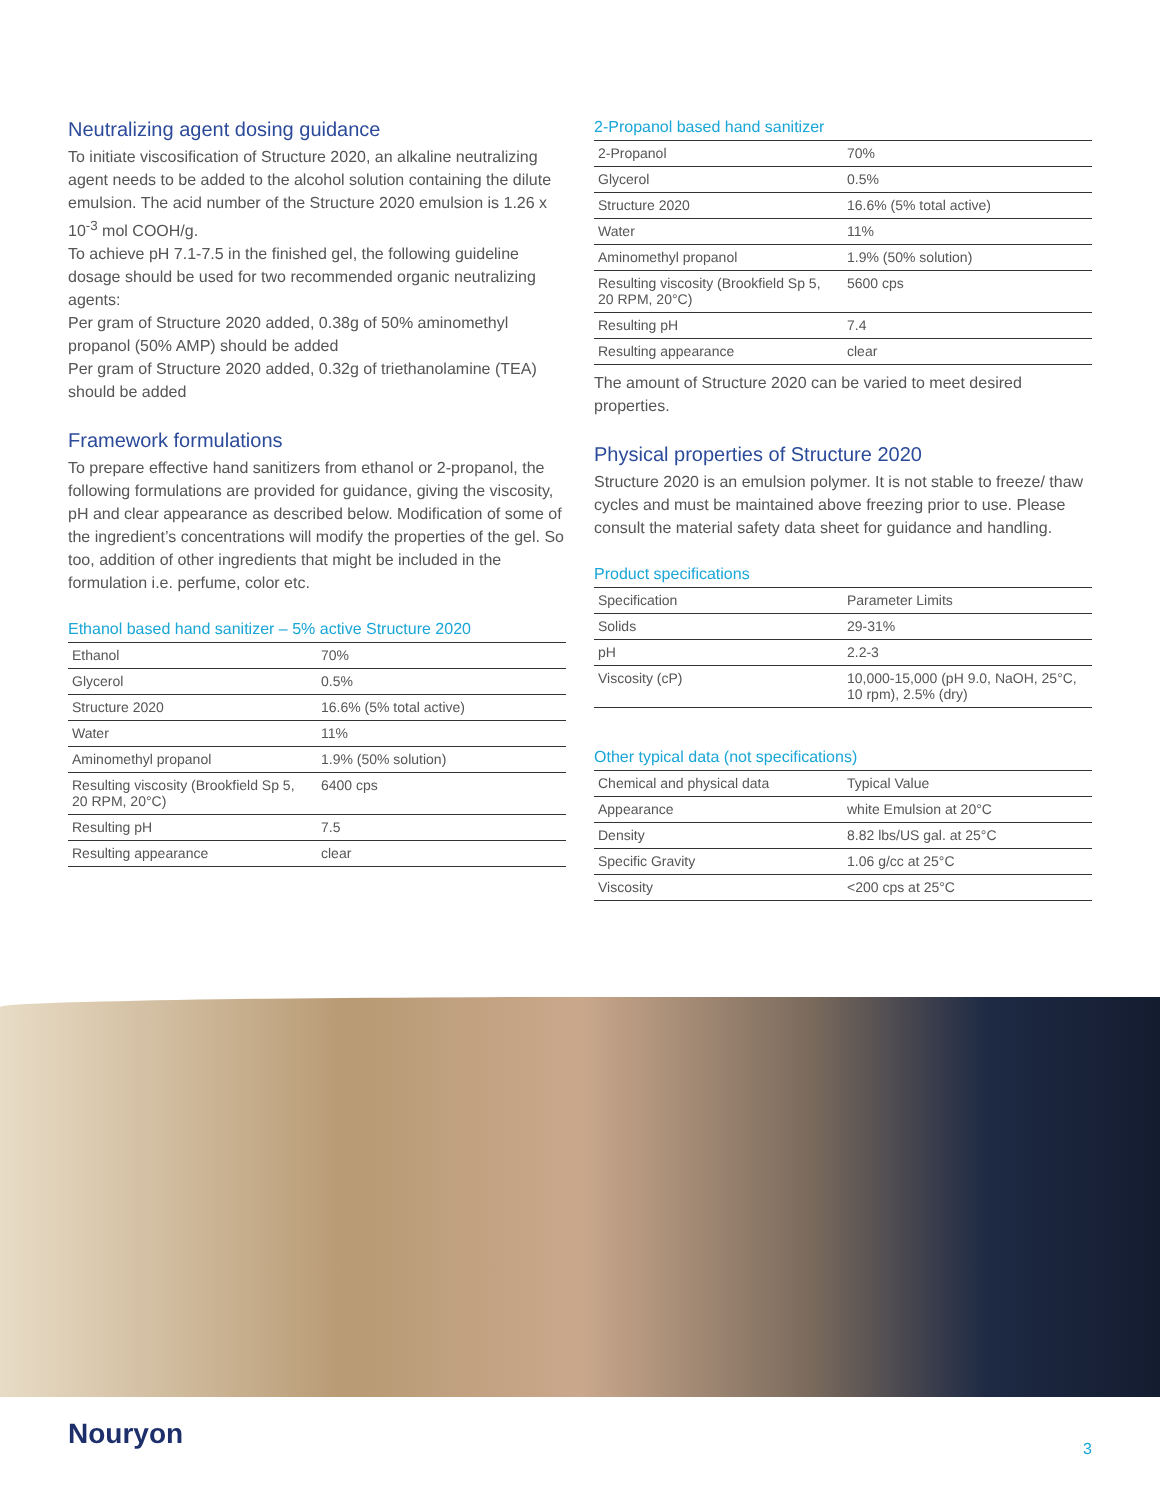Neutralizing agent dosing guidance
To initiate viscosification of Structure 2020, an alkaline neutralizing agent needs to be added to the alcohol solution containing the dilute emulsion. The acid number of the Structure 2020 emulsion is 1.26 x 10<sup>-3</sup> mol COOH/g.
To achieve pH 7.1-7.5 in the finished gel, the following guideline dosage should be used for two recommended organic neutralizing agents:
Per gram of Structure 2020 added, 0.38g of 50% aminomethyl propanol (50% AMP) should be added
Per gram of Structure 2020 added, 0.32g of triethanolamine (TEA) should be added
Framework formulations
To prepare effective hand sanitizers from ethanol or 2-propanol, the following formulations are provided for guidance, giving the viscosity, pH and clear appearance as described below. Modification of some of the ingredient’s concentrations will modify the properties of the gel. So too, addition of other ingredients that might be included in the formulation i.e. perfume, color etc.
Ethanol based hand sanitizer – 5% active Structure 2020
| Ethanol | 70% |
| Glycerol | 0.5% |
| Structure 2020 | 16.6% (5% total active) |
| Water | 11% |
| Aminomethyl propanol | 1.9% (50% solution) |
| Resulting viscosity (Brookfield Sp 5, 20 RPM, 20°C) | 6400 cps |
| Resulting pH | 7.5 |
| Resulting appearance | clear |
2-Propanol based hand sanitizer
| 2-Propanol | 70% |
| Glycerol | 0.5% |
| Structure 2020 | 16.6% (5% total active) |
| Water | 11% |
| Aminomethyl propanol | 1.9% (50% solution) |
| Resulting viscosity (Brookfield Sp 5, 20 RPM, 20°C) | 5600 cps |
| Resulting pH | 7.4 |
| Resulting appearance | clear |
The amount of Structure 2020 can be varied to meet desired properties.
Physical properties of Structure 2020
Structure 2020 is an emulsion polymer. It is not stable to freeze/ thaw cycles and must be maintained above freezing prior to use. Please consult the material safety data sheet for guidance and handling.
Product specifications
| Specification | Parameter Limits |
| Solids | 29-31% |
| pH | 2.2-3 |
| Viscosity (cP) | 10,000-15,000 (pH 9.0, NaOH, 25°C, 10 rpm), 2.5% (dry) |
Other typical data (not specifications)
| Chemical and physical data | Typical Value |
| Appearance | white Emulsion at 20°C |
| Density | 8.82 lbs/US gal. at 25°C |
| Specific Gravity | 1.06 g/cc at 25°C |
| Viscosity | <200 cps at 25°C |
Nouryon
3